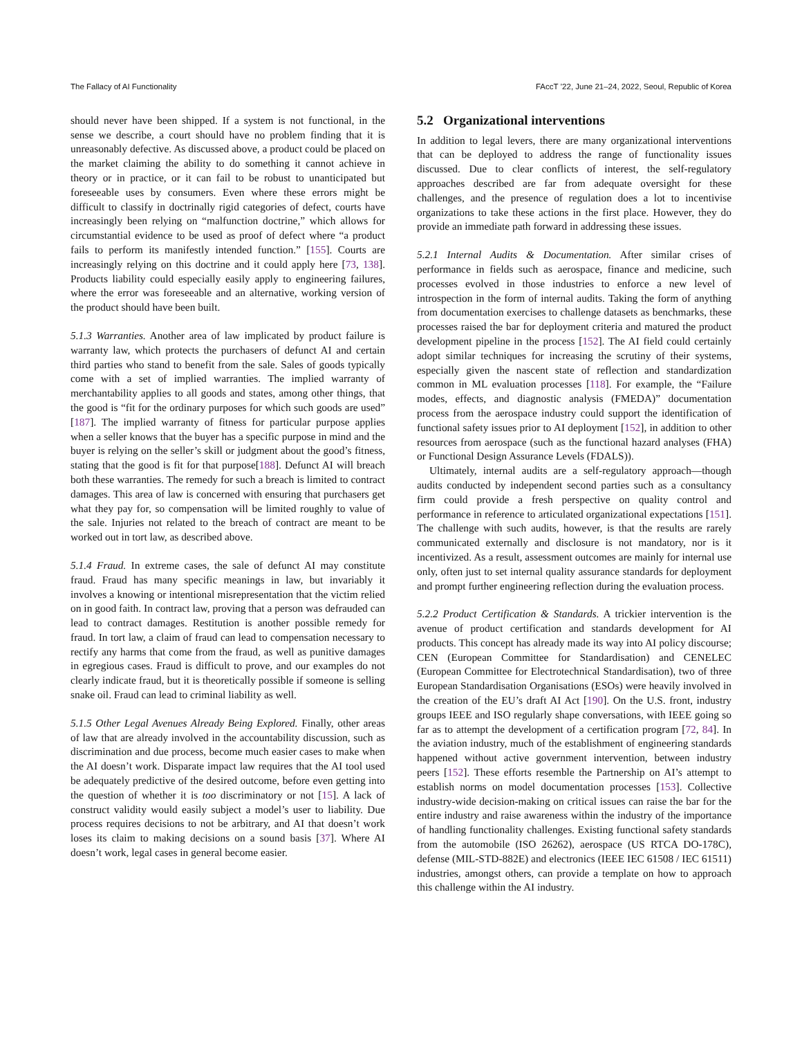The Fallacy of AI Functionality FAccT ’22, June 21–24, 2022, Seoul, Republic of Korea
should never have been shipped. If a system is not functional, in the sense we describe, a court should have no problem finding that it is unreasonably defective. As discussed above, a product could be placed on the market claiming the ability to do something it cannot achieve in theory or in practice, or it can fail to be robust to unanticipated but foreseeable uses by consumers. Even where these errors might be difficult to classify in doctrinally rigid categories of defect, courts have increasingly been relying on “malfunction doctrine,” which allows for circumstantial evidence to be used as proof of defect where “a product fails to perform its manifestly intended function.” [155]. Courts are increasingly relying on this doctrine and it could apply here [73, 138]. Products liability could especially easily apply to engineering failures, where the error was foreseeable and an alternative, working version of the product should have been built.
5.1.3 Warranties. Another area of law implicated by product failure is warranty law, which protects the purchasers of defunct AI and certain third parties who stand to benefit from the sale. Sales of goods typically come with a set of implied warranties. The implied warranty of merchantability applies to all goods and states, among other things, that the good is “fit for the ordinary purposes for which such goods are used” [187]. The implied warranty of fitness for particular purpose applies when a seller knows that the buyer has a specific purpose in mind and the buyer is relying on the seller’s skill or judgment about the good’s fitness, stating that the good is fit for that purpose[188]. Defunct AI will breach both these warranties. The remedy for such a breach is limited to contract damages. This area of law is concerned with ensuring that purchasers get what they pay for, so compensation will be limited roughly to value of the sale. Injuries not related to the breach of contract are meant to be worked out in tort law, as described above.
5.1.4 Fraud. In extreme cases, the sale of defunct AI may constitute fraud. Fraud has many specific meanings in law, but invariably it involves a knowing or intentional misrepresentation that the victim relied on in good faith. In contract law, proving that a person was defrauded can lead to contract damages. Restitution is another possible remedy for fraud. In tort law, a claim of fraud can lead to compensation necessary to rectify any harms that come from the fraud, as well as punitive damages in egregious cases. Fraud is difficult to prove, and our examples do not clearly indicate fraud, but it is theoretically possible if someone is selling snake oil. Fraud can lead to criminal liability as well.
5.1.5 Other Legal Avenues Already Being Explored. Finally, other areas of law that are already involved in the accountability discussion, such as discrimination and due process, become much easier cases to make when the AI doesn’t work. Disparate impact law requires that the AI tool used be adequately predictive of the desired outcome, before even getting into the question of whether it is too discriminatory or not [15]. A lack of construct validity would easily subject a model’s user to liability. Due process requires decisions to not be arbitrary, and AI that doesn’t work loses its claim to making decisions on a sound basis [37]. Where AI doesn’t work, legal cases in general become easier.
5.2 Organizational interventions
In addition to legal levers, there are many organizational interventions that can be deployed to address the range of functionality issues discussed. Due to clear conflicts of interest, the self-regulatory approaches described are far from adequate oversight for these challenges, and the presence of regulation does a lot to incentivise organizations to take these actions in the first place. However, they do provide an immediate path forward in addressing these issues.
5.2.1 Internal Audits & Documentation. After similar crises of performance in fields such as aerospace, finance and medicine, such processes evolved in those industries to enforce a new level of introspection in the form of internal audits. Taking the form of anything from documentation exercises to challenge datasets as benchmarks, these processes raised the bar for deployment criteria and matured the product development pipeline in the process [152]. The AI field could certainly adopt similar techniques for increasing the scrutiny of their systems, especially given the nascent state of reflection and standardization common in ML evaluation processes [118]. For example, the “Failure modes, effects, and diagnostic analysis (FMEDA)” documentation process from the aerospace industry could support the identification of functional safety issues prior to AI deployment [152], in addition to other resources from aerospace (such as the functional hazard analyses (FHA) or Functional Design Assurance Levels (FDALS)).
Ultimately, internal audits are a self-regulatory approach—though audits conducted by independent second parties such as a consultancy firm could provide a fresh perspective on quality control and performance in reference to articulated organizational expectations [151]. The challenge with such audits, however, is that the results are rarely communicated externally and disclosure is not mandatory, nor is it incentivized. As a result, assessment outcomes are mainly for internal use only, often just to set internal quality assurance standards for deployment and prompt further engineering reflection during the evaluation process.
5.2.2 Product Certification & Standards. A trickier intervention is the avenue of product certification and standards development for AI products. This concept has already made its way into AI policy discourse; CEN (European Committee for Standardisation) and CENELEC (European Committee for Electrotechnical Standardisation), two of three European Standardisation Organisations (ESOs) were heavily involved in the creation of the EU’s draft AI Act [190]. On the U.S. front, industry groups IEEE and ISO regularly shape conversations, with IEEE going so far as to attempt the development of a certification program [72, 84]. In the aviation industry, much of the establishment of engineering standards happened without active government intervention, between industry peers [152]. These efforts resemble the Partnership on AI’s attempt to establish norms on model documentation processes [153]. Collective industry-wide decision-making on critical issues can raise the bar for the entire industry and raise awareness within the industry of the importance of handling functionality challenges. Existing functional safety standards from the automobile (ISO 26262), aerospace (US RTCA DO-178C), defense (MIL-STD-882E) and electronics (IEEE IEC 61508 / IEC 61511) industries, amongst others, can provide a template on how to approach this challenge within the AI industry.